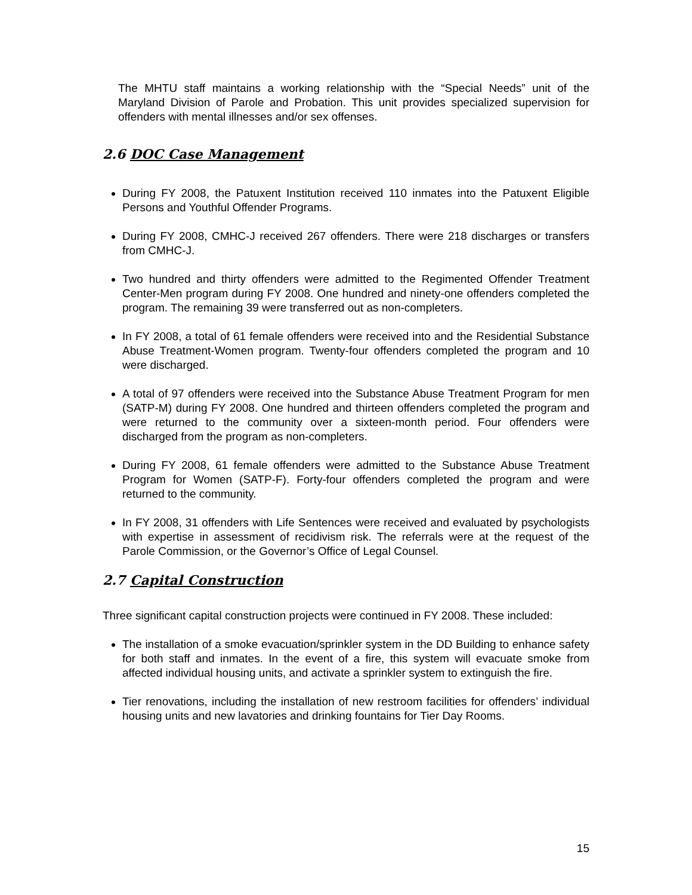The MHTU staff maintains a working relationship with the “Special Needs” unit of the Maryland Division of Parole and Probation. This unit provides specialized supervision for offenders with mental illnesses and/or sex offenses.
2.6 DOC Case Management
During FY 2008, the Patuxent Institution received 110 inmates into the Patuxent Eligible Persons and Youthful Offender Programs.
During FY 2008, CMHC-J received 267 offenders. There were 218 discharges or transfers from CMHC-J.
Two hundred and thirty offenders were admitted to the Regimented Offender Treatment Center-Men program during FY 2008. One hundred and ninety-one offenders completed the program. The remaining 39 were transferred out as non-completers.
In FY 2008, a total of 61 female offenders were received into and the Residential Substance Abuse Treatment-Women program. Twenty-four offenders completed the program and 10 were discharged.
A total of 97 offenders were received into the Substance Abuse Treatment Program for men (SATP-M) during FY 2008. One hundred and thirteen offenders completed the program and were returned to the community over a sixteen-month period. Four offenders were discharged from the program as non-completers.
During FY 2008, 61 female offenders were admitted to the Substance Abuse Treatment Program for Women (SATP-F). Forty-four offenders completed the program and were returned to the community.
In FY 2008, 31 offenders with Life Sentences were received and evaluated by psychologists with expertise in assessment of recidivism risk. The referrals were at the request of the Parole Commission, or the Governor’s Office of Legal Counsel.
2.7 Capital Construction
Three significant capital construction projects were continued in FY 2008. These included:
The installation of a smoke evacuation/sprinkler system in the DD Building to enhance safety for both staff and inmates. In the event of a fire, this system will evacuate smoke from affected individual housing units, and activate a sprinkler system to extinguish the fire.
Tier renovations, including the installation of new restroom facilities for offenders’ individual housing units and new lavatories and drinking fountains for Tier Day Rooms.
15